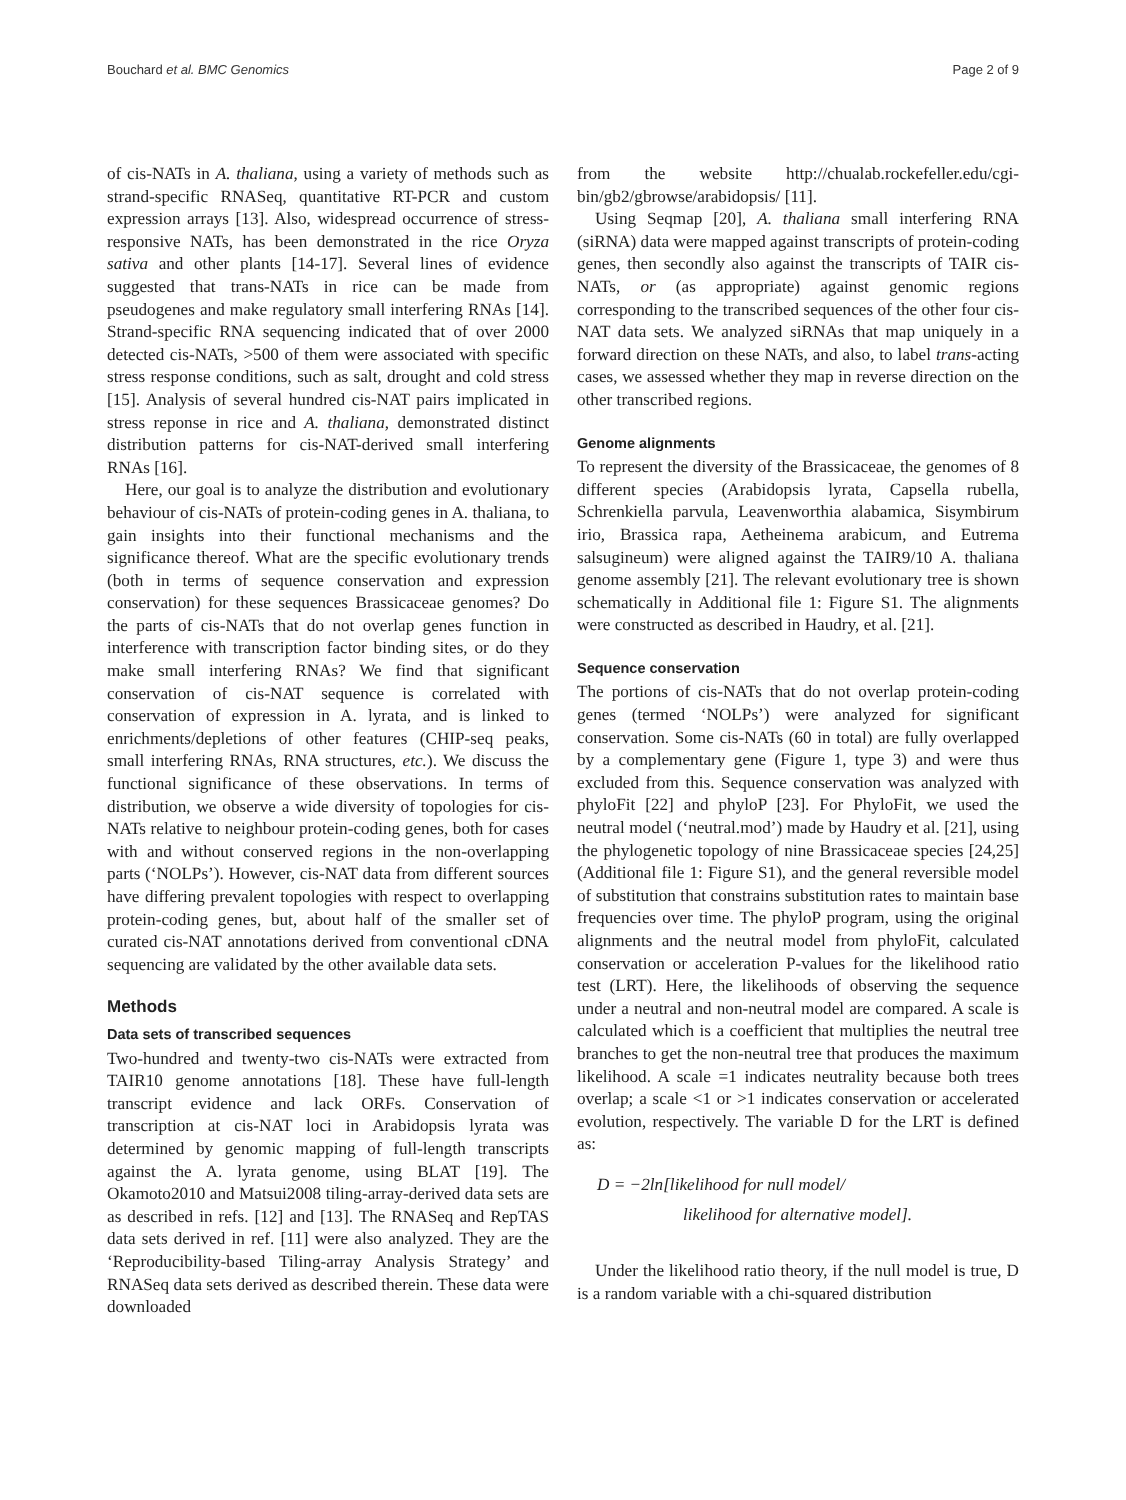Bouchard et al. BMC Genomics Page 2 of 9
of cis-NATs in A. thaliana, using a variety of methods such as strand-specific RNASeq, quantitative RT-PCR and custom expression arrays [13]. Also, widespread occurrence of stress-responsive NATs, has been demonstrated in the rice Oryza sativa and other plants [14-17]. Several lines of evidence suggested that trans-NATs in rice can be made from pseudogenes and make regulatory small interfering RNAs [14]. Strand-specific RNA sequencing indicated that of over 2000 detected cis-NATs, >500 of them were associated with specific stress response conditions, such as salt, drought and cold stress [15]. Analysis of several hundred cis-NAT pairs implicated in stress reponse in rice and A. thaliana, demonstrated distinct distribution patterns for cis-NAT-derived small interfering RNAs [16].
Here, our goal is to analyze the distribution and evolutionary behaviour of cis-NATs of protein-coding genes in A. thaliana, to gain insights into their functional mechanisms and the significance thereof. What are the specific evolutionary trends (both in terms of sequence conservation and expression conservation) for these sequences Brassicaceae genomes? Do the parts of cis-NATs that do not overlap genes function in interference with transcription factor binding sites, or do they make small interfering RNAs? We find that significant conservation of cis-NAT sequence is correlated with conservation of expression in A. lyrata, and is linked to enrichments/depletions of other features (CHIP-seq peaks, small interfering RNAs, RNA structures, etc.). We discuss the functional significance of these observations. In terms of distribution, we observe a wide diversity of topologies for cis-NATs relative to neighbour protein-coding genes, both for cases with and without conserved regions in the non-overlapping parts (‘NOLPs’). However, cis-NAT data from different sources have differing prevalent topologies with respect to overlapping protein-coding genes, but, about half of the smaller set of curated cis-NAT annotations derived from conventional cDNA sequencing are validated by the other available data sets.
Methods
Data sets of transcribed sequences
Two-hundred and twenty-two cis-NATs were extracted from TAIR10 genome annotations [18]. These have full-length transcript evidence and lack ORFs. Conservation of transcription at cis-NAT loci in Arabidopsis lyrata was determined by genomic mapping of full-length transcripts against the A. lyrata genome, using BLAT [19]. The Okamoto2010 and Matsui2008 tiling-array-derived data sets are as described in refs. [12] and [13]. The RNASeq and RepTAS data sets derived in ref. [11] were also analyzed. They are the ‘Reproducibility-based Tiling-array Analysis Strategy’ and RNASeq data sets derived as described therein. These data were downloaded
from the website http://chualab.rockefeller.edu/cgi-bin/gb2/gbrowse/arabidopsis/ [11].
Using Seqmap [20], A. thaliana small interfering RNA (siRNA) data were mapped against transcripts of protein-coding genes, then secondly also against the transcripts of TAIR cis-NATs, or (as appropriate) against genomic regions corresponding to the transcribed sequences of the other four cis-NAT data sets. We analyzed siRNAs that map uniquely in a forward direction on these NATs, and also, to label trans-acting cases, we assessed whether they map in reverse direction on the other transcribed regions.
Genome alignments
To represent the diversity of the Brassicaceae, the genomes of 8 different species (Arabidopsis lyrata, Capsella rubella, Schrenkiella parvula, Leavenworthia alabamica, Sisymbirum irio, Brassica rapa, Aetheinema arabicum, and Eutrema salsugineum) were aligned against the TAIR9/10 A. thaliana genome assembly [21]. The relevant evolutionary tree is shown schematically in Additional file 1: Figure S1. The alignments were constructed as described in Haudry, et al. [21].
Sequence conservation
The portions of cis-NATs that do not overlap protein-coding genes (termed ‘NOLPs’) were analyzed for significant conservation. Some cis-NATs (60 in total) are fully overlapped by a complementary gene (Figure 1, type 3) and were thus excluded from this. Sequence conservation was analyzed with phyloFit [22] and phyloP [23]. For PhyloFit, we used the neutral model (‘neutral.mod’) made by Haudry et al. [21], using the phylogenetic topology of nine Brassicaceae species [24,25] (Additional file 1: Figure S1), and the general reversible model of substitution that constrains substitution rates to maintain base frequencies over time. The phyloP program, using the original alignments and the neutral model from phyloFit, calculated conservation or acceleration P-values for the likelihood ratio test (LRT). Here, the likelihoods of observing the sequence under a neutral and non-neutral model are compared. A scale is calculated which is a coefficient that multiplies the neutral tree branches to get the non-neutral tree that produces the maximum likelihood. A scale =1 indicates neutrality because both trees overlap; a scale <1 or >1 indicates conservation or accelerated evolution, respectively. The variable D for the LRT is defined as:
D = −2ln[likelihood for null model/
likelihood for alternative model].
Under the likelihood ratio theory, if the null model is true, D is a random variable with a chi-squared distribution